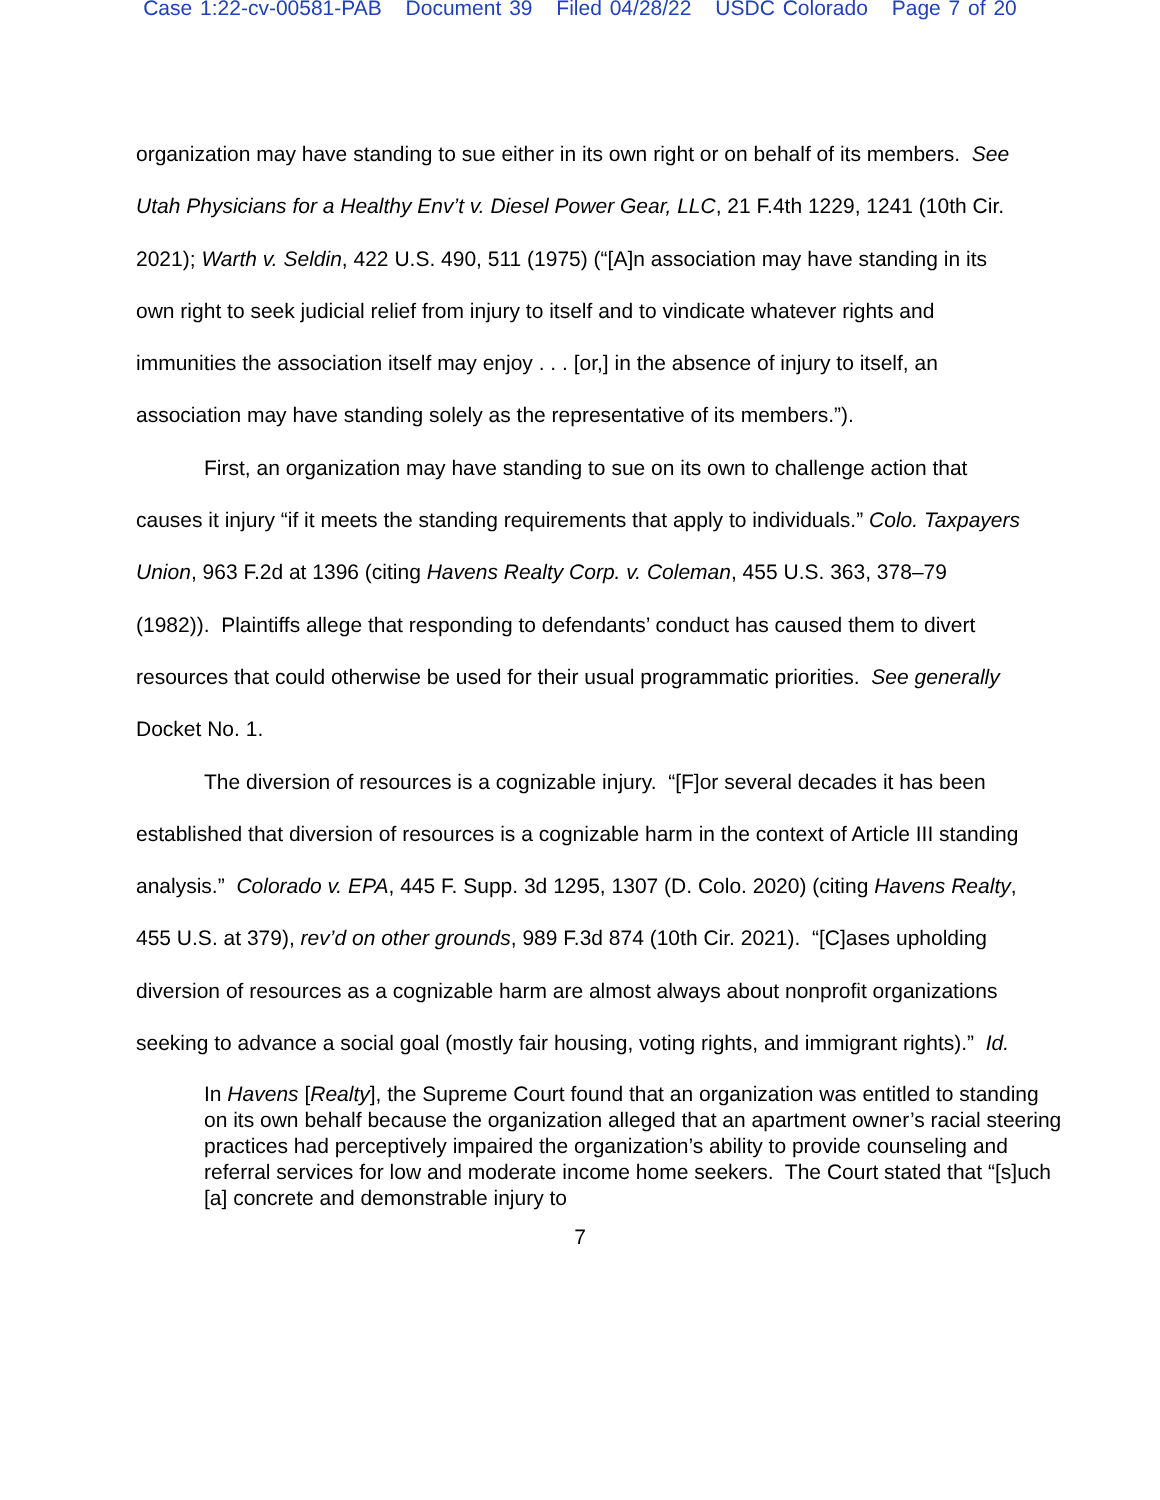Case 1:22-cv-00581-PAB Document 39 Filed 04/28/22 USDC Colorado Page 7 of 20
organization may have standing to sue either in its own right or on behalf of its members. See Utah Physicians for a Healthy Env’t v. Diesel Power Gear, LLC, 21 F.4th 1229, 1241 (10th Cir. 2021); Warth v. Seldin, 422 U.S. 490, 511 (1975) (“[A]n association may have standing in its own right to seek judicial relief from injury to itself and to vindicate whatever rights and immunities the association itself may enjoy . . . [or,] in the absence of injury to itself, an association may have standing solely as the representative of its members.”).
First, an organization may have standing to sue on its own to challenge action that causes it injury “if it meets the standing requirements that apply to individuals.” Colo. Taxpayers Union, 963 F.2d at 1396 (citing Havens Realty Corp. v. Coleman, 455 U.S. 363, 378–79 (1982)). Plaintiffs allege that responding to defendants’ conduct has caused them to divert resources that could otherwise be used for their usual programmatic priorities. See generally Docket No. 1.
The diversion of resources is a cognizable injury. “[F]or several decades it has been established that diversion of resources is a cognizable harm in the context of Article III standing analysis.” Colorado v. EPA, 445 F. Supp. 3d 1295, 1307 (D. Colo. 2020) (citing Havens Realty, 455 U.S. at 379), rev’d on other grounds, 989 F.3d 874 (10th Cir. 2021). “[C]ases upholding diversion of resources as a cognizable harm are almost always about nonprofit organizations seeking to advance a social goal (mostly fair housing, voting rights, and immigrant rights).” Id.
In Havens [Realty], the Supreme Court found that an organization was entitled to standing on its own behalf because the organization alleged that an apartment owner’s racial steering practices had perceptively impaired the organization’s ability to provide counseling and referral services for low and moderate income home seekers. The Court stated that “[s]uch [a] concrete and demonstrable injury to
7